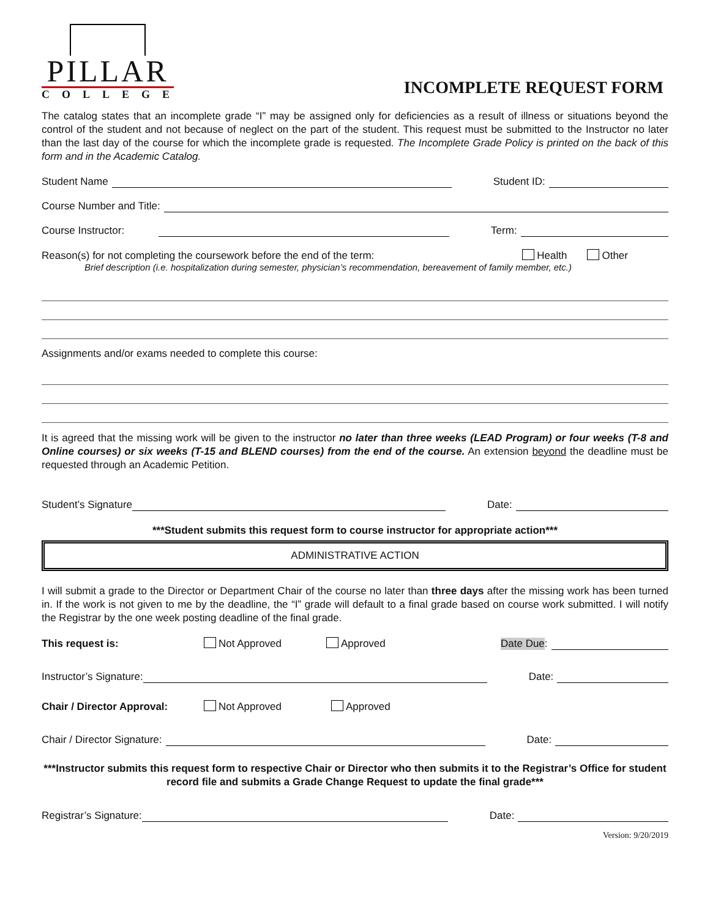PILLAR
COLLEGE
INCOMPLETE REQUEST FORM
The catalog states that an incomplete grade “I” may be assigned only for deficiencies as a result of illness or situations beyond the control of the student and not because of neglect on the part of the student. This request must be submitted to the Instructor no later than the last day of the course for which the incomplete grade is requested. The Incomplete Grade Policy is printed on the back of this form and in the Academic Catalog.
Student Name Student ID:
Course Number and Title:
Course Instructor: Term:
Reason(s) for not completing the coursework before the end of the term: Health Other
Brief description (i.e. hospitalization during semester, physician’s recommendation, bereavement of family member, etc.)
Assignments and/or exams needed to complete this course:
It is agreed that the missing work will be given to the instructor no later than three weeks (LEAD Program) or four weeks (T-8 and Online courses) or six weeks (T-15 and BLEND courses) from the end of the course. An extension beyond the deadline must be requested through an Academic Petition.
Student’s Signature Date:
***Student submits this request form to course instructor for appropriate action***
ADMINISTRATIVE ACTION
I will submit a grade to the Director or Department Chair of the course no later than three days after the missing work has been turned in. If the work is not given to me by the deadline, the “I” grade will default to a final grade based on course work submitted. I will notify the Registrar by the one week posting deadline of the final grade.
This request is: Not Approved Approved Date Due:
Instructor’s Signature: Date:
Chair / Director Approval: Not Approved Approved
Chair / Director Signature: Date:
***Instructor submits this request form to respective Chair or Director who then submits it to the Registrar’s Office for student record file and submits a Grade Change Request to update the final grade***
Registrar’s Signature: Date:
Version: 9/20/2019